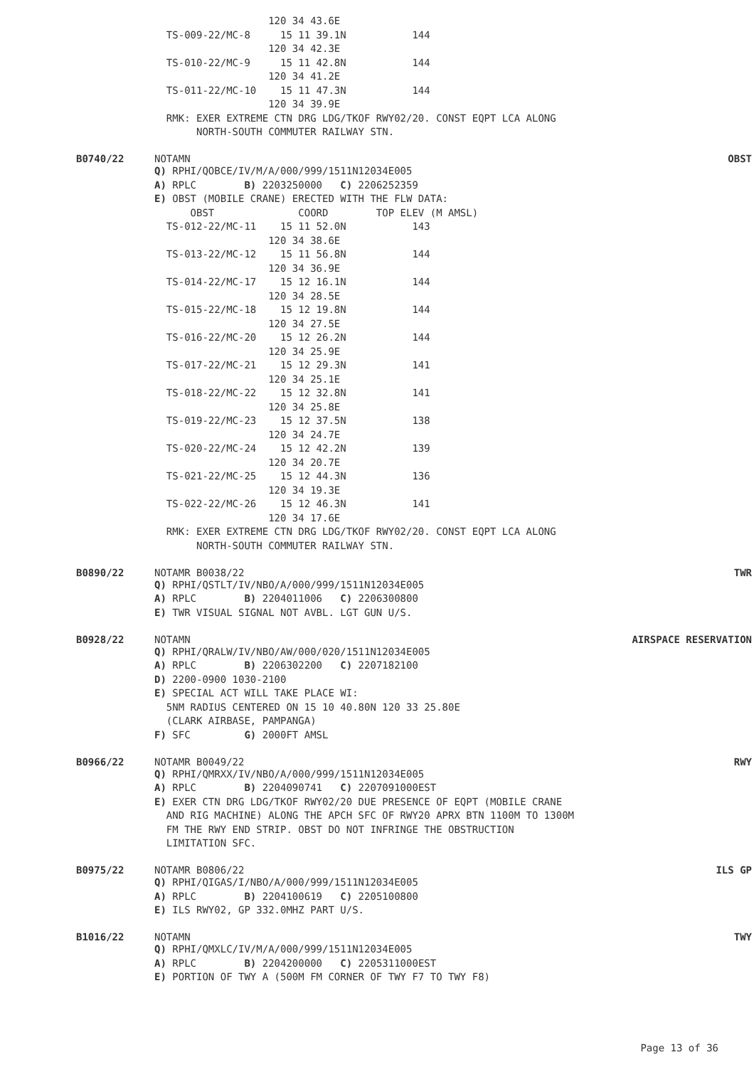120 34 43.6E
  TS-009-22/MC-8     15 11 39.1N           144
                   120 34 42.3E
  TS-010-22/MC-9     15 11 42.8N           144
                   120 34 41.2E
  TS-011-22/MC-10    15 11 47.3N           144
                   120 34 39.9E
  RMK: EXER EXTREME CTN DRG LDG/TKOF RWY02/20. CONST EQPT LCA ALONG
       NORTH-SOUTH COMMUTER RAILWAY STN.
B0740/22 NOTAMN OBST
Q) RPHI/QOBCE/IV/M/A/000/999/1511N12034E005
A) RPLC        B) 2203250000   C) 2206252359
E) OBST (MOBILE CRANE) ERECTED WITH THE FLW DATA:
      OBST              COORD        TOP ELEV (M AMSL)
  TS-012-22/MC-11    15 11 52.0N           143
                   120 34 38.6E
  TS-013-22/MC-12    15 11 56.8N           144
                   120 34 36.9E
  TS-014-22/MC-17    15 12 16.1N           144
                   120 34 28.5E
  TS-015-22/MC-18    15 12 19.8N           144
                   120 34 27.5E
  TS-016-22/MC-20    15 12 26.2N           144
                   120 34 25.9E
  TS-017-22/MC-21    15 12 29.3N           141
                   120 34 25.1E
  TS-018-22/MC-22    15 12 32.8N           141
                   120 34 25.8E
  TS-019-22/MC-23    15 12 37.5N           138
                   120 34 24.7E
  TS-020-22/MC-24    15 12 42.2N           139
                   120 34 20.7E
  TS-021-22/MC-25    15 12 44.3N           136
                   120 34 19.3E
  TS-022-22/MC-26    15 12 46.3N           141
                   120 34 17.6E
  RMK: EXER EXTREME CTN DRG LDG/TKOF RWY02/20. CONST EQPT LCA ALONG
       NORTH-SOUTH COMMUTER RAILWAY STN.
B0890/22 NOTAMR B0038/22 TWR
Q) RPHI/QSTLT/IV/NBO/A/000/999/1511N12034E005
A) RPLC        B) 2204011006   C) 2206300800
E) TWR VISUAL SIGNAL NOT AVBL. LGT GUN U/S.
B0928/22 NOTAMN AIRSPACE RESERVATION
Q) RPHI/QRALW/IV/NBO/AW/000/020/1511N12034E005
A) RPLC        B) 2206302200   C) 2207182100
D) 2200-0900 1030-2100
E) SPECIAL ACT WILL TAKE PLACE WI:
  5NM RADIUS CENTERED ON 15 10 40.80N 120 33 25.80E
  (CLARK AIRBASE, PAMPANGA)
F) SFC         G) 2000FT AMSL
B0966/22 NOTAMR B0049/22 RWY
Q) RPHI/QMRXX/IV/NBO/A/000/999/1511N12034E005
A) RPLC        B) 2204090741   C) 2207091000EST
E) EXER CTN DRG LDG/TKOF RWY02/20 DUE PRESENCE OF EQPT (MOBILE CRANE
  AND RIG MACHINE) ALONG THE APCH SFC OF RWY20 APRX BTN 1100M TO 1300M
  FM THE RWY END STRIP. OBST DO NOT INFRINGE THE OBSTRUCTION
  LIMITATION SFC.
B0975/22 NOTAMR B0806/22 ILS GP
Q) RPHI/QIGAS/I/NBO/A/000/999/1511N12034E005
A) RPLC        B) 2204100619   C) 2205100800
E) ILS RWY02, GP 332.0MHZ PART U/S.
B1016/22 NOTAMN TWY
Q) RPHI/QMXLC/IV/M/A/000/999/1511N12034E005
A) RPLC        B) 2204200000   C) 2205311000EST
E) PORTION OF TWY A (500M FM CORNER OF TWY F7 TO TWY F8)
Page 13 of 36